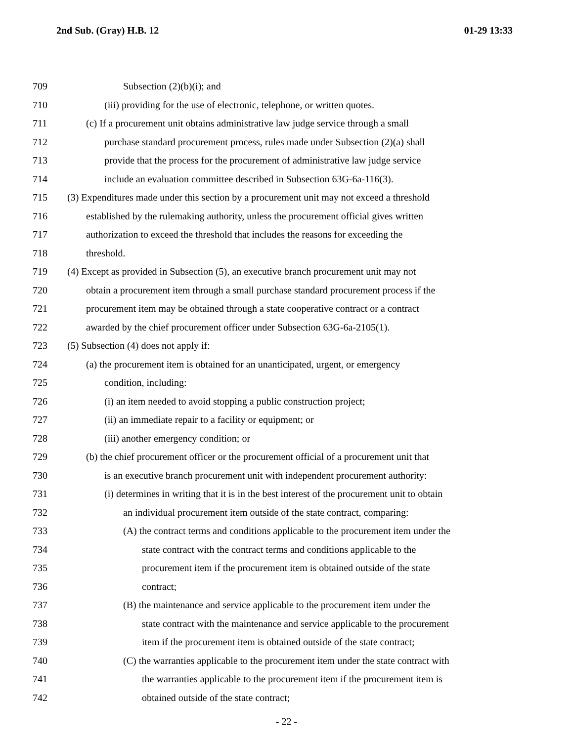2nd Sub. (Gray) H.B. 12 01-29 13:33
709 Subsection (2)(b)(i); and
710 (iii) providing for the use of electronic, telephone, or written quotes.
711 (c) If a procurement unit obtains administrative law judge service through a small
712 purchase standard procurement process, rules made under Subsection (2)(a) shall
713 provide that the process for the procurement of administrative law judge service
714 include an evaluation committee described in Subsection 63G-6a-116(3).
715 (3) Expenditures made under this section by a procurement unit may not exceed a threshold
716 established by the rulemaking authority, unless the procurement official gives written
717 authorization to exceed the threshold that includes the reasons for exceeding the
718 threshold.
719 (4) Except as provided in Subsection (5), an executive branch procurement unit may not
720 obtain a procurement item through a small purchase standard procurement process if the
721 procurement item may be obtained through a state cooperative contract or a contract
722 awarded by the chief procurement officer under Subsection 63G-6a-2105(1).
723 (5) Subsection (4) does not apply if:
724 (a) the procurement item is obtained for an unanticipated, urgent, or emergency
725 condition, including:
726 (i) an item needed to avoid stopping a public construction project;
727 (ii) an immediate repair to a facility or equipment; or
728 (iii) another emergency condition; or
729 (b) the chief procurement officer or the procurement official of a procurement unit that
730 is an executive branch procurement unit with independent procurement authority:
731 (i) determines in writing that it is in the best interest of the procurement unit to obtain
732 an individual procurement item outside of the state contract, comparing:
733 (A) the contract terms and conditions applicable to the procurement item under the
734 state contract with the contract terms and conditions applicable to the
735 procurement item if the procurement item is obtained outside of the state
736 contract;
737 (B) the maintenance and service applicable to the procurement item under the
738 state contract with the maintenance and service applicable to the procurement
739 item if the procurement item is obtained outside of the state contract;
740 (C) the warranties applicable to the procurement item under the state contract with
741 the warranties applicable to the procurement item if the procurement item is
742 obtained outside of the state contract;
- 22 -